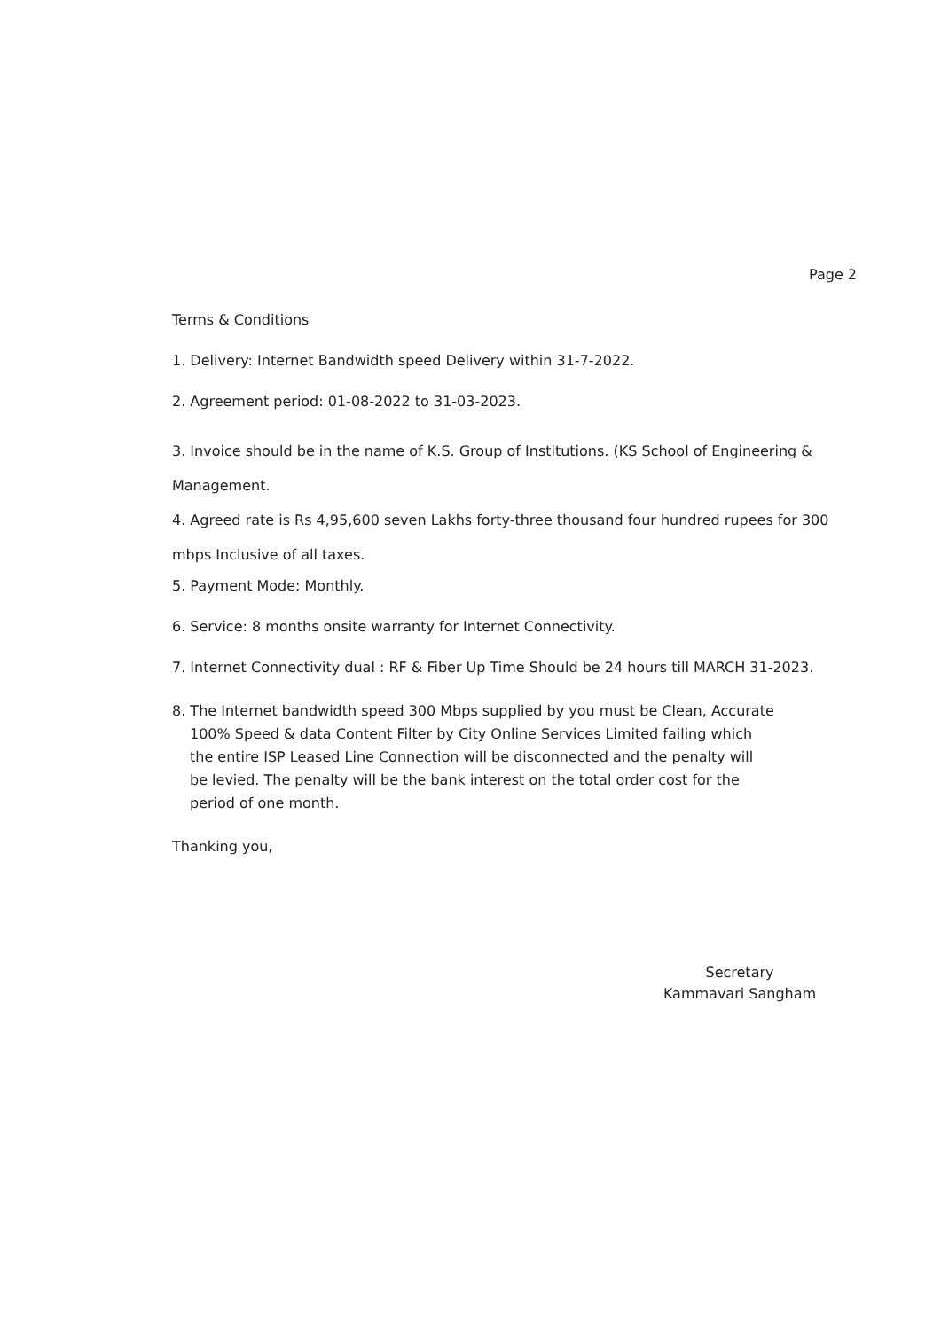Page 2
Terms & Conditions
1. Delivery: Internet Bandwidth speed Delivery within 31-7-2022.
2. Agreement period: 01-08-2022 to 31-03-2023.
3. Invoice should be in the name of K.S. Group of Institutions. (KS School of Engineering & Management.
4. Agreed rate is Rs 4,95,600 seven Lakhs forty-three thousand four hundred rupees for 300 mbps Inclusive of all taxes.
5. Payment Mode: Monthly.
6. Service: 8 months onsite warranty for Internet Connectivity.
7. Internet Connectivity dual : RF & Fiber Up Time Should be 24 hours till MARCH 31-2023.
8. The Internet bandwidth speed 300 Mbps supplied by you must be Clean, Accurate
100% Speed & data Content Filter by City Online Services Limited failing which
the entire ISP Leased Line Connection will be disconnected and the penalty will
be levied. The penalty will be the bank interest on the total order cost for the
period of one month.
Thanking you,
Secretary
Kammavari Sangham